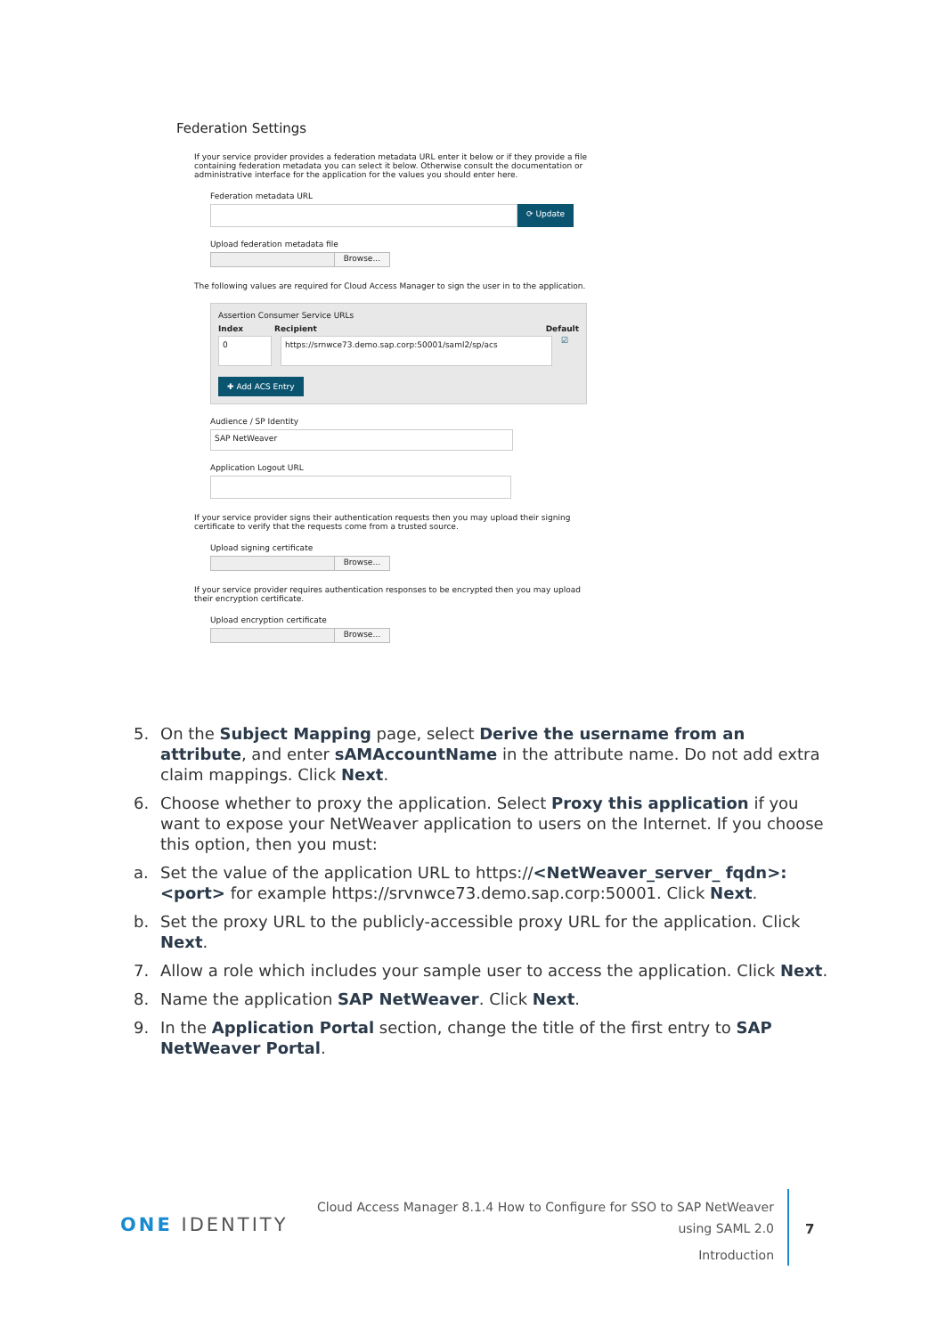Federation Settings
If your service provider provides a federation metadata URL enter it below or if they provide a file containing federation metadata you can select it below. Otherwise consult the documentation or administrative interface for the application for the values you should enter here.
Federation metadata URL
⟳ Update
Upload federation metadata file
Browse...
The following values are required for Cloud Access Manager to sign the user in to the application.
Assertion Consumer Service URLs
Index Recipient Default
0 https://srnwce73.demo.sap.corp:50001/saml2/sp/acs
☑
✚ Add ACS Entry
Audience / SP Identity
SAP NetWeaver
Application Logout URL
If your service provider signs their authentication requests then you may upload their signing certificate to verify that the requests come from a trusted source.
Upload signing certificate
Browse...
If your service provider requires authentication responses to be encrypted then you may upload their encryption certificate.
Upload encryption certificate
Browse...
5. On the Subject Mapping page, select Derive the username from an attribute, and enter sAMAccountName in the attribute name. Do not add extra claim mappings. Click Next.
6. Choose whether to proxy the application. Select Proxy this application if you want to expose your NetWeaver application to users on the Internet. If you choose this option, then you must:
a. Set the value of the application URL to https://<NetWeaver_server_ fqdn>:<port> for example https://srvnwce73.demo.sap.corp:50001. Click Next.
b. Set the proxy URL to the publicly-accessible proxy URL for the application. Click Next.
7. Allow a role which includes your sample user to access the application. Click Next.
8. Name the application SAP NetWeaver. Click Next.
9. In the Application Portal section, change the title of the first entry to SAP NetWeaver Portal.
ONE IDENTITY
Cloud Access Manager 8.1.4 How to Configure for SSO to SAP NetWeaver
using SAML 2.0
Introduction
7